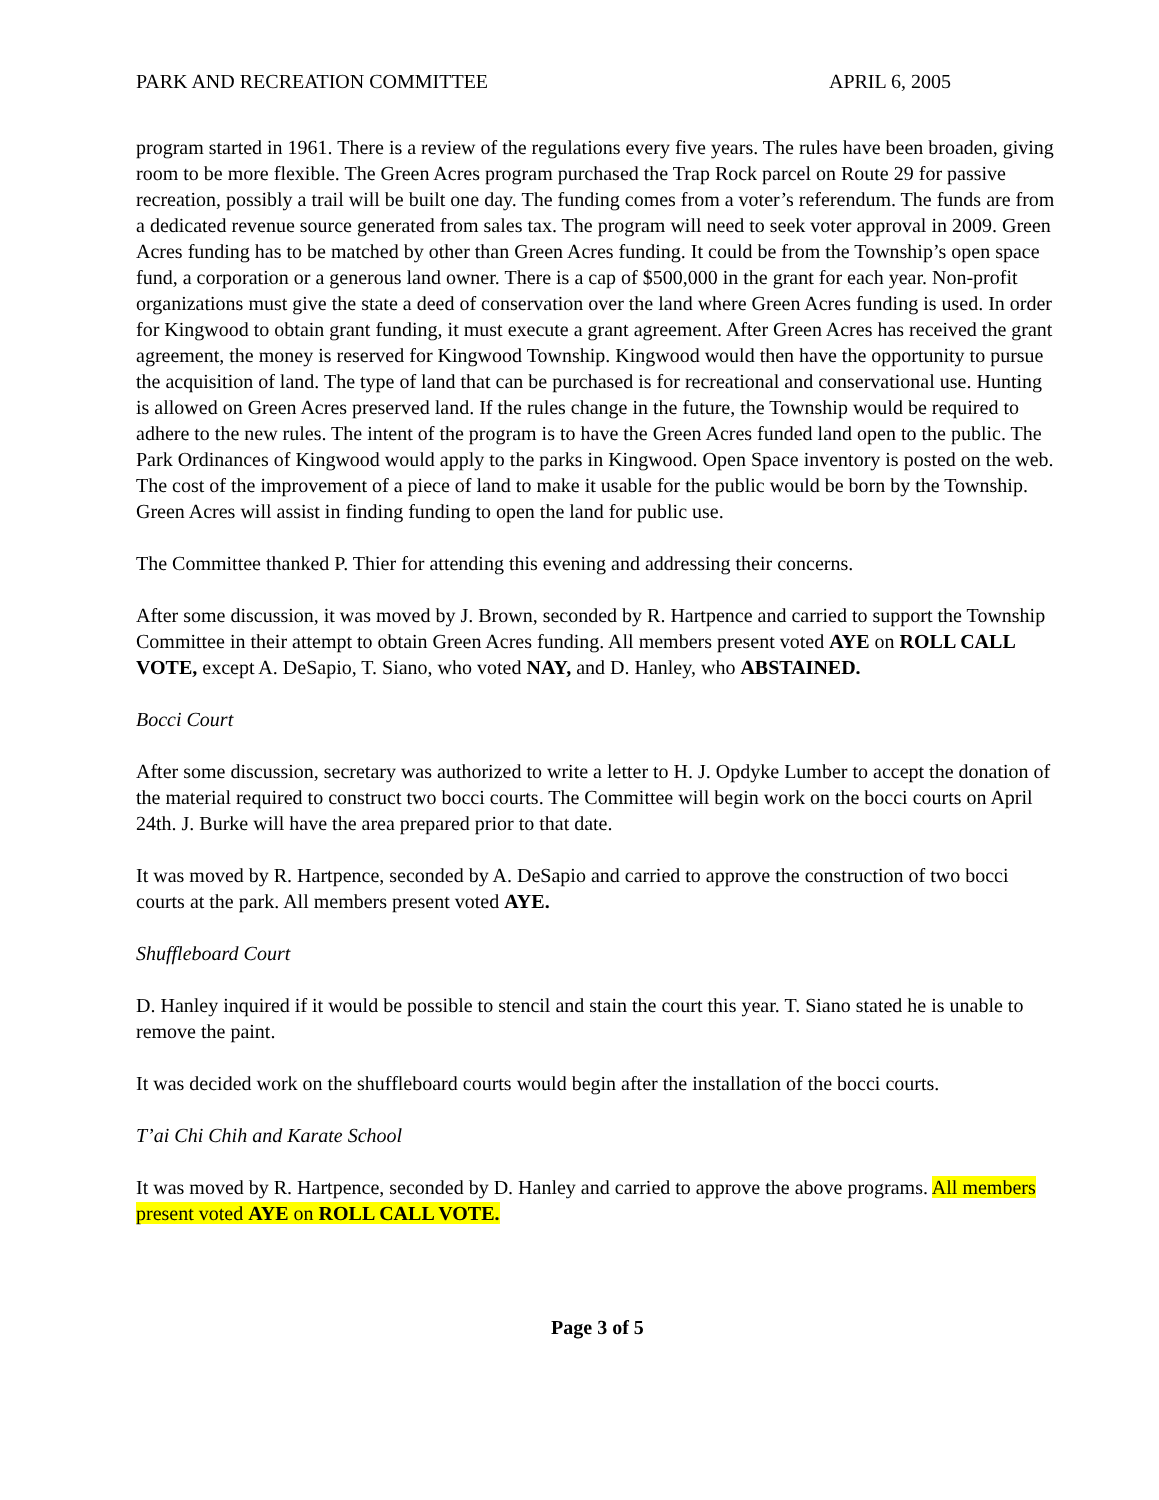PARK AND RECREATION COMMITTEE APRIL 6, 2005
program started in 1961. There is a review of the regulations every five years. The rules have been broaden, giving room to be more flexible. The Green Acres program purchased the Trap Rock parcel on Route 29 for passive recreation, possibly a trail will be built one day. The funding comes from a voter’s referendum. The funds are from a dedicated revenue source generated from sales tax. The program will need to seek voter approval in 2009. Green Acres funding has to be matched by other than Green Acres funding. It could be from the Township’s open space fund, a corporation or a generous land owner. There is a cap of $500,000 in the grant for each year. Non-profit organizations must give the state a deed of conservation over the land where Green Acres funding is used. In order for Kingwood to obtain grant funding, it must execute a grant agreement. After Green Acres has received the grant agreement, the money is reserved for Kingwood Township. Kingwood would then have the opportunity to pursue the acquisition of land. The type of land that can be purchased is for recreational and conservational use. Hunting is allowed on Green Acres preserved land. If the rules change in the future, the Township would be required to adhere to the new rules. The intent of the program is to have the Green Acres funded land open to the public. The Park Ordinances of Kingwood would apply to the parks in Kingwood. Open Space inventory is posted on the web. The cost of the improvement of a piece of land to make it usable for the public would be born by the Township. Green Acres will assist in finding funding to open the land for public use.
The Committee thanked P. Thier for attending this evening and addressing their concerns.
After some discussion, it was moved by J. Brown, seconded by R. Hartpence and carried to support the Township Committee in their attempt to obtain Green Acres funding. All members present voted AYE on ROLL CALL VOTE, except A. DeSapio, T. Siano, who voted NAY, and D. Hanley, who ABSTAINED.
Bocci Court
After some discussion, secretary was authorized to write a letter to H. J. Opdyke Lumber to accept the donation of the material required to construct two bocci courts. The Committee will begin work on the bocci courts on April 24th. J. Burke will have the area prepared prior to that date.
It was moved by R. Hartpence, seconded by A. DeSapio and carried to approve the construction of two bocci courts at the park. All members present voted AYE.
Shuffleboard Court
D. Hanley inquired if it would be possible to stencil and stain the court this year. T. Siano stated he is unable to remove the paint.
It was decided work on the shuffleboard courts would begin after the installation of the bocci courts.
T’ai Chi Chih and Karate School
It was moved by R. Hartpence, seconded by D. Hanley and carried to approve the above programs. All members present voted AYE on ROLL CALL VOTE.
Page 3 of 5